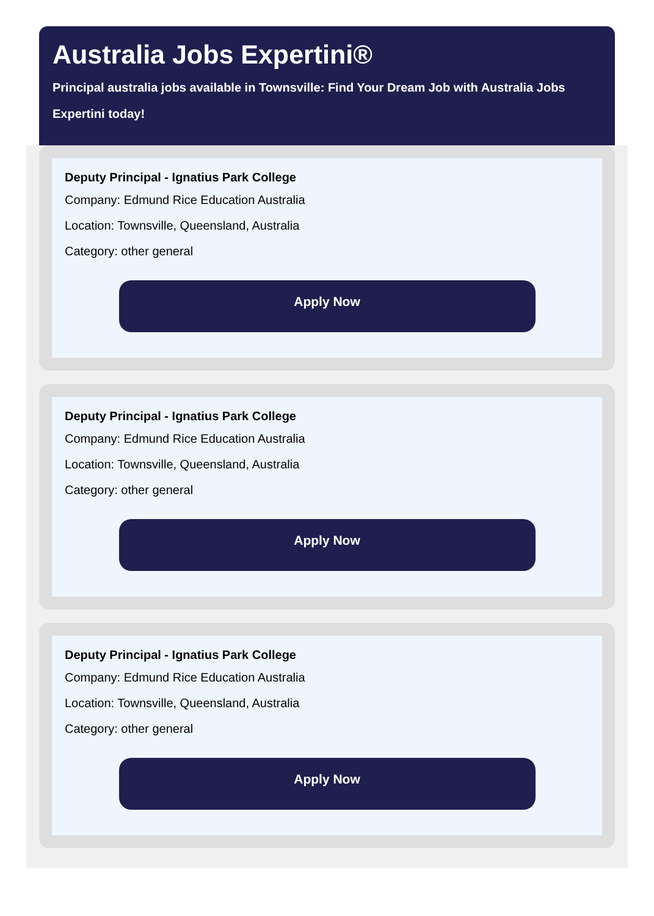Australia Jobs Expertini®
Principal australia jobs available in Townsville: Find Your Dream Job with Australia Jobs Expertini today!
Deputy Principal - Ignatius Park College
Company: Edmund Rice Education Australia
Location: Townsville, Queensland, Australia
Category: other general
Apply Now
Deputy Principal - Ignatius Park College
Company: Edmund Rice Education Australia
Location: Townsville, Queensland, Australia
Category: other general
Apply Now
Deputy Principal - Ignatius Park College
Company: Edmund Rice Education Australia
Location: Townsville, Queensland, Australia
Category: other general
Apply Now